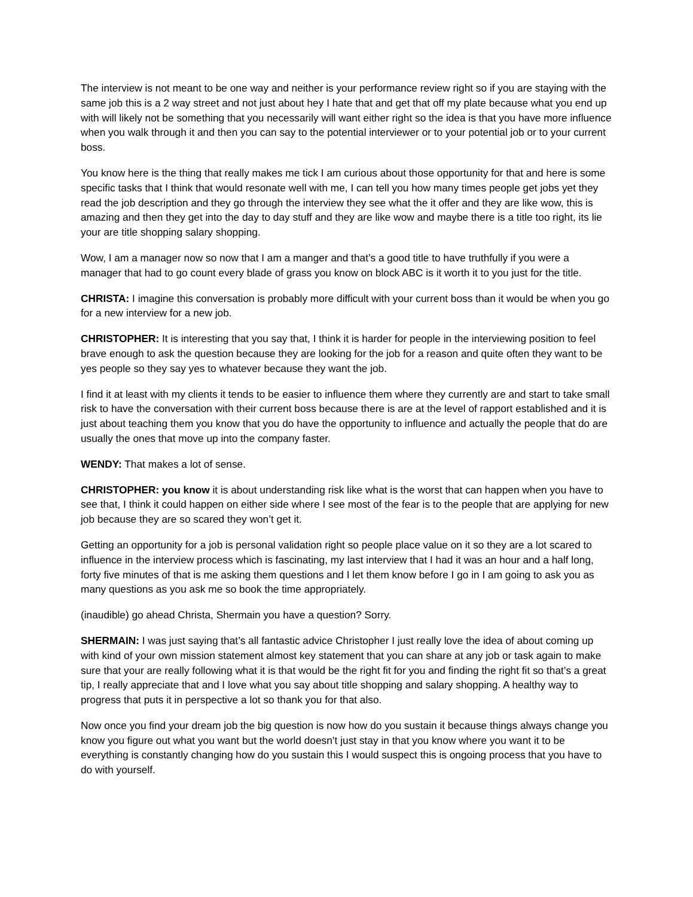The interview is not meant to be one way and neither is your performance review right so if you are staying with the same job this is a 2 way street and not just about hey I hate that and get that off my plate because what you end up with will likely not be something that you necessarily will want either right so the idea is that you have more influence when you walk through it and then you can say to the potential interviewer or to your potential job or to your current boss.
You know here is the thing that really makes me tick I am curious about those opportunity for that and here is some specific tasks that I think that would resonate well with me, I can tell you how many times people get jobs yet they read the job description and they go through the interview they see what the it offer and they are like wow, this is amazing and then they get into the day to day stuff and they are like wow and maybe there is a title too right, its lie your are title shopping salary shopping.
Wow, I am a manager now so now that I am a manger and that’s a good title to have truthfully if you were a manager that had to go count every blade of grass you know on block ABC is it worth it to you just for the title.
CHRISTA: I imagine this conversation is probably more difficult with your current boss than it would be when you go for a new interview for a new job.
CHRISTOPHER: It is interesting that you say that, I think it is harder for people in the interviewing position to feel brave enough to ask the question because they are looking for the job for a reason and quite often they want to be yes people so they say yes to whatever because they want the job.
I find it at least with my clients it tends to be easier to influence them where they currently are and start to take small risk to have the conversation with their current boss because there is are at the level of rapport established and it is just about teaching them you know that you do have the opportunity to influence and actually the people that do are usually the ones that move up into the company faster.
WENDY: That makes a lot of sense.
CHRISTOPHER: you know it is about understanding risk like what is the worst that can happen when you have to see that, I think it could happen on either side where I see most of the fear is to the people that are applying for new job because they are so scared they won’t get it.
Getting an opportunity for a job is personal validation right so people place value on it so they are a lot scared to influence in the interview process which is fascinating, my last interview that I had it was an hour and a half long, forty five minutes of that is me asking them questions and I let them know before I go in I am going to ask you as many questions as you ask me so book the time appropriately.
(inaudible) go ahead Christa, Shermain you have a question? Sorry.
SHERMAIN: I was just saying that’s all fantastic advice Christopher I just really love the idea of about coming up with kind of your own mission statement almost key statement that you can share at any job or task again to make sure that your are really following what it is that would be the right fit for you and finding the right fit so that’s a great tip, I really appreciate that and I love what you say about title shopping and salary shopping. A healthy way to progress that puts it in perspective a lot so thank you for that also.
Now once you find your dream job the big question is now how do you sustain it because things always change you know you figure out what you want but the world doesn’t just stay in that you know where you want it to be everything is constantly changing how do you sustain this I would suspect this is ongoing process that you have to do with yourself.